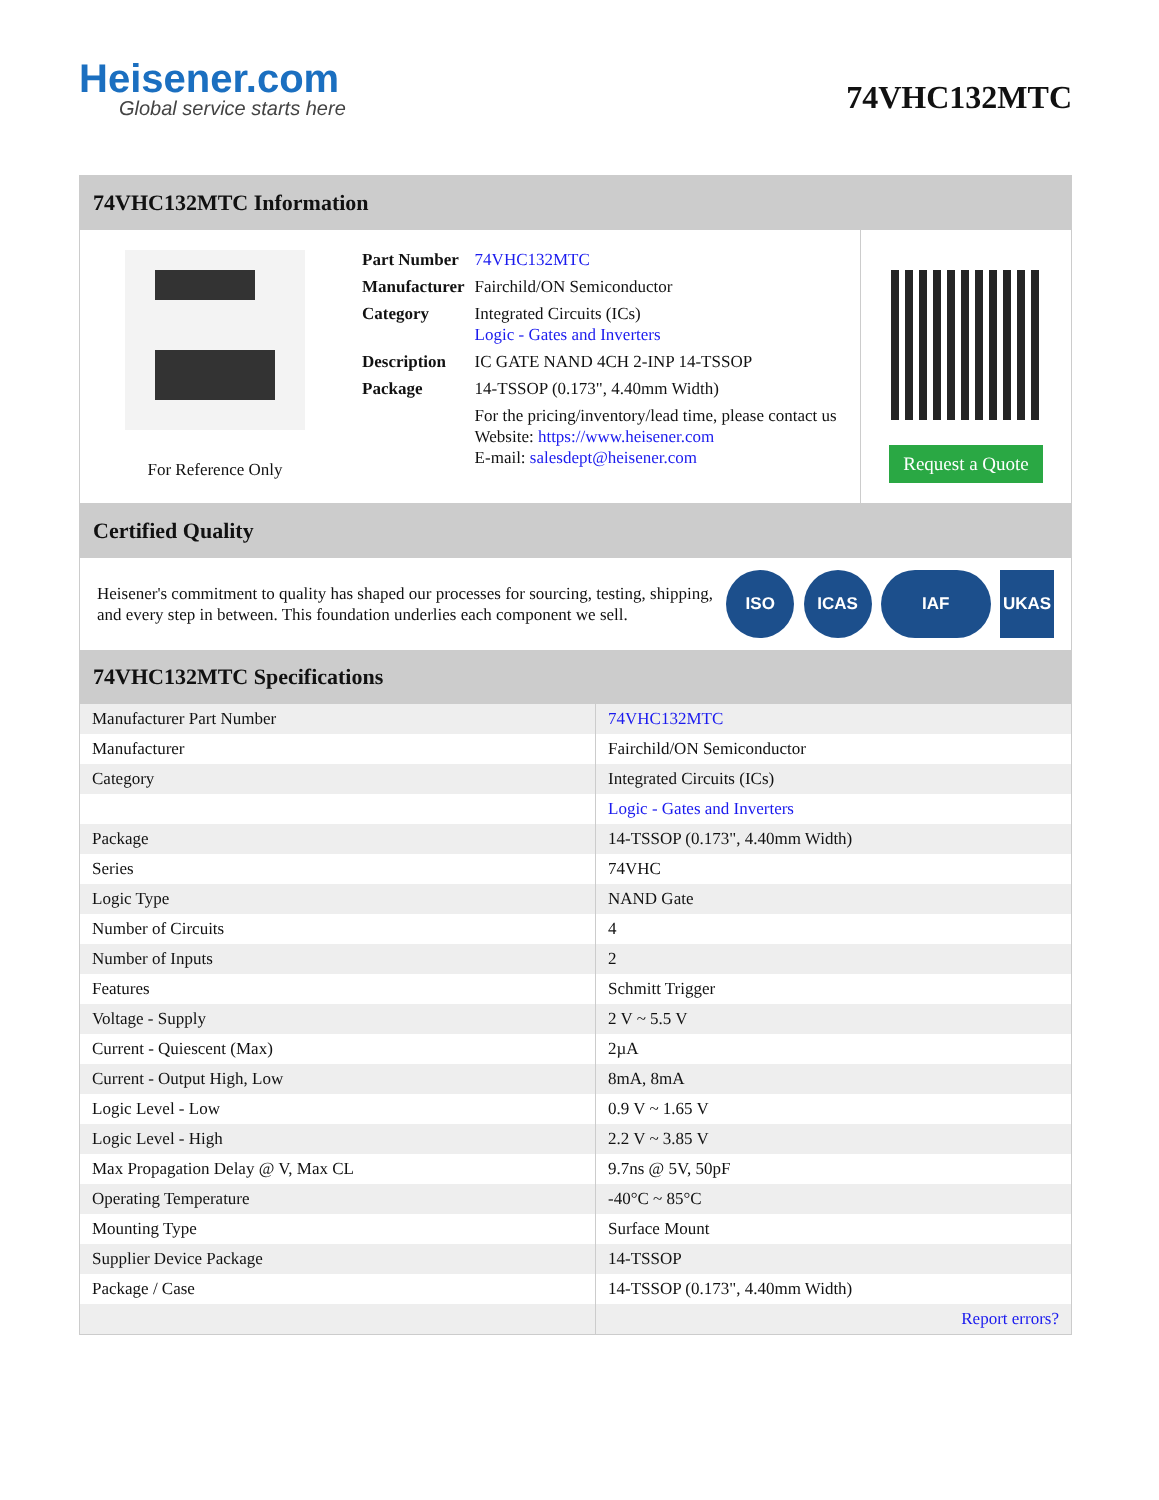Heisener.com
Global service starts here
74VHC132MTC
74VHC132MTC Information
For Reference Only
| Part Number | 74VHC132MTC |
| Manufacturer | Fairchild/ON Semiconductor |
| Category | Integrated Circuits (ICs) Logic - Gates and Inverters |
| Description | IC GATE NAND 4CH 2-INP 14-TSSOP |
| Package | 14-TSSOP (0.173", 4.40mm Width) |
| | For the pricing/inventory/lead time, please contact us Website: https://www.heisener.com E-mail: salesdept@heisener.com |
Request a Quote
Certified Quality
Heisener's commitment to quality has shaped our processes for sourcing, testing, shipping, and every step in between. This foundation underlies each component we sell.
ISO ICAS IAF UKAS
74VHC132MTC Specifications
| Manufacturer Part Number | 74VHC132MTC |
| Manufacturer | Fairchild/ON Semiconductor |
| Category | Integrated Circuits (ICs) |
| | Logic - Gates and Inverters |
| Package | 14-TSSOP (0.173", 4.40mm Width) |
| Series | 74VHC |
| Logic Type | NAND Gate |
| Number of Circuits | 4 |
| Number of Inputs | 2 |
| Features | Schmitt Trigger |
| Voltage - Supply | 2 V ~ 5.5 V |
| Current - Quiescent (Max) | 2µA |
| Current - Output High, Low | 8mA, 8mA |
| Logic Level - Low | 0.9 V ~ 1.65 V |
| Logic Level - High | 2.2 V ~ 3.85 V |
| Max Propagation Delay @ V, Max CL | 9.7ns @ 5V, 50pF |
| Operating Temperature | -40°C ~ 85°C |
| Mounting Type | Surface Mount |
| Supplier Device Package | 14-TSSOP |
| Package / Case | 14-TSSOP (0.173", 4.40mm Width) |
| | Report errors? |